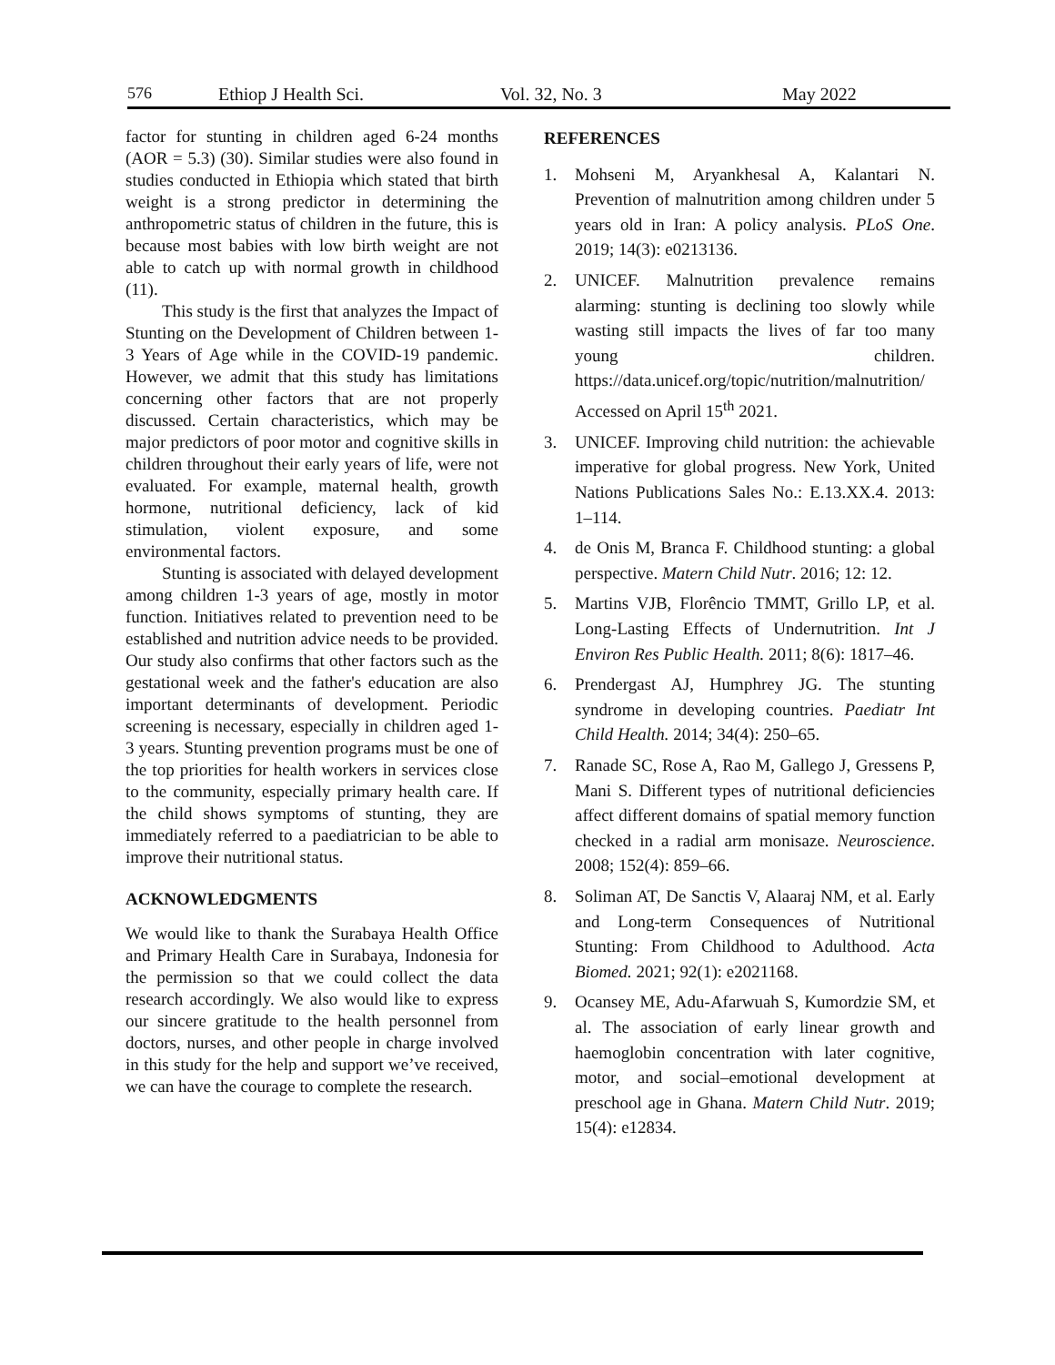576 Ethiop J Health Sci. Vol. 32, No. 3 May 2022
factor for stunting in children aged 6-24 months (AOR = 5.3) (30). Similar studies were also found in studies conducted in Ethiopia which stated that birth weight is a strong predictor in determining the anthropometric status of children in the future, this is because most babies with low birth weight are not able to catch up with normal growth in childhood (11).
This study is the first that analyzes the Impact of Stunting on the Development of Children between 1-3 Years of Age while in the COVID-19 pandemic. However, we admit that this study has limitations concerning other factors that are not properly discussed. Certain characteristics, which may be major predictors of poor motor and cognitive skills in children throughout their early years of life, were not evaluated. For example, maternal health, growth hormone, nutritional deficiency, lack of kid stimulation, violent exposure, and some environmental factors.
Stunting is associated with delayed development among children 1-3 years of age, mostly in motor function. Initiatives related to prevention need to be established and nutrition advice needs to be provided. Our study also confirms that other factors such as the gestational week and the father's education are also important determinants of development. Periodic screening is necessary, especially in children aged 1-3 years. Stunting prevention programs must be one of the top priorities for health workers in services close to the community, especially primary health care. If the child shows symptoms of stunting, they are immediately referred to a paediatrician to be able to improve their nutritional status.
ACKNOWLEDGMENTS
We would like to thank the Surabaya Health Office and Primary Health Care in Surabaya, Indonesia for the permission so that we could collect the data research accordingly. We also would like to express our sincere gratitude to the health personnel from doctors, nurses, and other people in charge involved in this study for the help and support we’ve received, we can have the courage to complete the research.
REFERENCES
1. Mohseni M, Aryankhesal A, Kalantari N. Prevention of malnutrition among children under 5 years old in Iran: A policy analysis. PLoS One. 2019; 14(3): e0213136.
2. UNICEF. Malnutrition prevalence remains alarming: stunting is declining too slowly while wasting still impacts the lives of far too many young children. https://data.unicef.org/topic/nutrition/malnutrition/ Accessed on April 15<sup>th</sup> 2021.
3. UNICEF. Improving child nutrition: the achievable imperative for global progress. New York, United Nations Publications Sales No.: E.13.XX.4. 2013: 1–114.
4. de Onis M, Branca F. Childhood stunting: a global perspective. Matern Child Nutr. 2016; 12: 12.
5. Martins VJB, Florêncio TMMT, Grillo LP, et al. Long-Lasting Effects of Undernutrition. Int J Environ Res Public Health. 2011; 8(6): 1817–46.
6. Prendergast AJ, Humphrey JG. The stunting syndrome in developing countries. Paediatr Int Child Health. 2014; 34(4): 250–65.
7. Ranade SC, Rose A, Rao M, Gallego J, Gressens P, Mani S. Different types of nutritional deficiencies affect different domains of spatial memory function checked in a radial arm monisaze. Neuroscience. 2008; 152(4): 859–66.
8. Soliman AT, De Sanctis V, Alaaraj NM, et al. Early and Long-term Consequences of Nutritional Stunting: From Childhood to Adulthood. Acta Biomed. 2021; 92(1): e2021168.
9. Ocansey ME, Adu-Afarwuah S, Kumordzie SM, et al. The association of early linear growth and haemoglobin concentration with later cognitive, motor, and social–emotional development at preschool age in Ghana. Matern Child Nutr. 2019; 15(4): e12834.